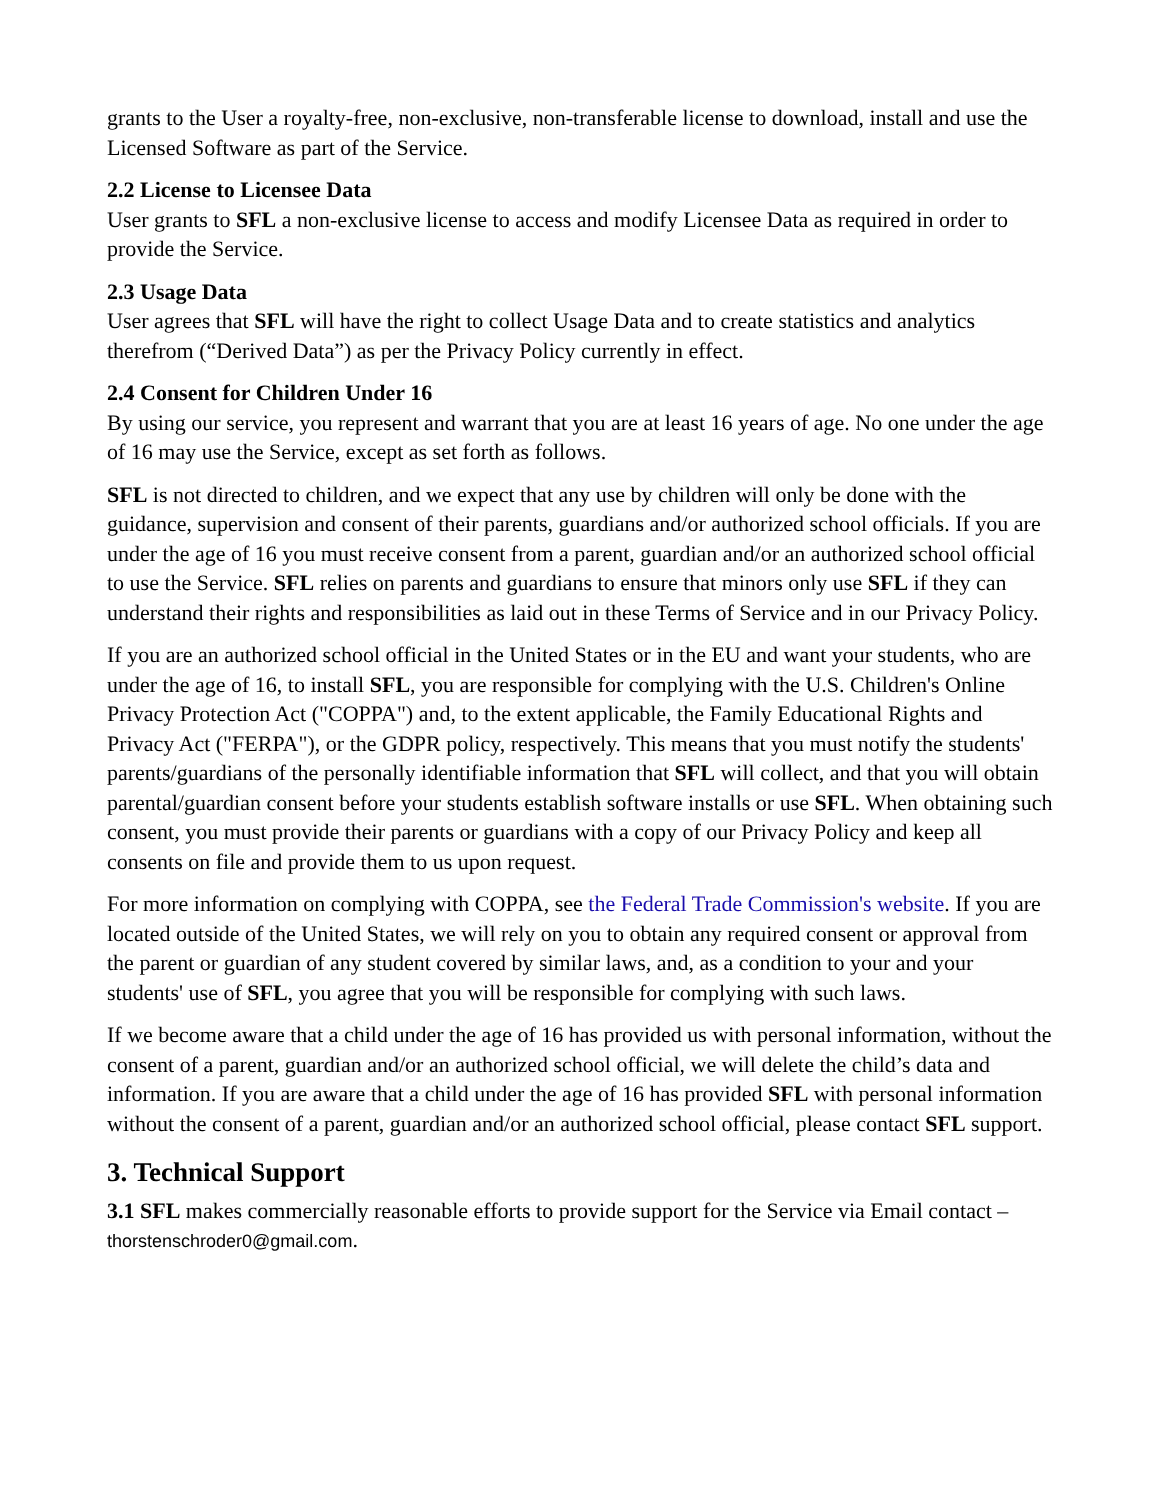grants to the User a royalty-free, non-exclusive, non-transferable license to download, install and use the Licensed Software as part of the Service.
2.2 License to Licensee Data
User grants to SFL a non-exclusive license to access and modify Licensee Data as required in order to provide the Service.
2.3 Usage Data
User agrees that SFL will have the right to collect Usage Data and to create statistics and analytics therefrom (“Derived Data”) as per the Privacy Policy currently in effect.
2.4 Consent for Children Under 16
By using our service, you represent and warrant that you are at least 16 years of age. No one under the age of 16 may use the Service, except as set forth as follows.
SFL is not directed to children, and we expect that any use by children will only be done with the guidance, supervision and consent of their parents, guardians and/or authorized school officials. If you are under the age of 16 you must receive consent from a parent, guardian and/or an authorized school official to use the Service. SFL relies on parents and guardians to ensure that minors only use SFL if they can understand their rights and responsibilities as laid out in these Terms of Service and in our Privacy Policy.
If you are an authorized school official in the United States or in the EU and want your students, who are under the age of 16, to install SFL, you are responsible for complying with the U.S. Children's Online Privacy Protection Act ("COPPA") and, to the extent applicable, the Family Educational Rights and Privacy Act ("FERPA"), or the GDPR policy, respectively. This means that you must notify the students' parents/guardians of the personally identifiable information that SFL will collect, and that you will obtain parental/guardian consent before your students establish software installs or use SFL. When obtaining such consent, you must provide their parents or guardians with a copy of our Privacy Policy and keep all consents on file and provide them to us upon request.
For more information on complying with COPPA, see the Federal Trade Commission's website. If you are located outside of the United States, we will rely on you to obtain any required consent or approval from the parent or guardian of any student covered by similar laws, and, as a condition to your and your students' use of SFL, you agree that you will be responsible for complying with such laws.
If we become aware that a child under the age of 16 has provided us with personal information, without the consent of a parent, guardian and/or an authorized school official, we will delete the child’s data and information. If you are aware that a child under the age of 16 has provided SFL with personal information without the consent of a parent, guardian and/or an authorized school official, please contact SFL support.
3. Technical Support
3.1 SFL makes commercially reasonable efforts to provide support for the Service via Email contact – thorstenschroder0@gmail.com.